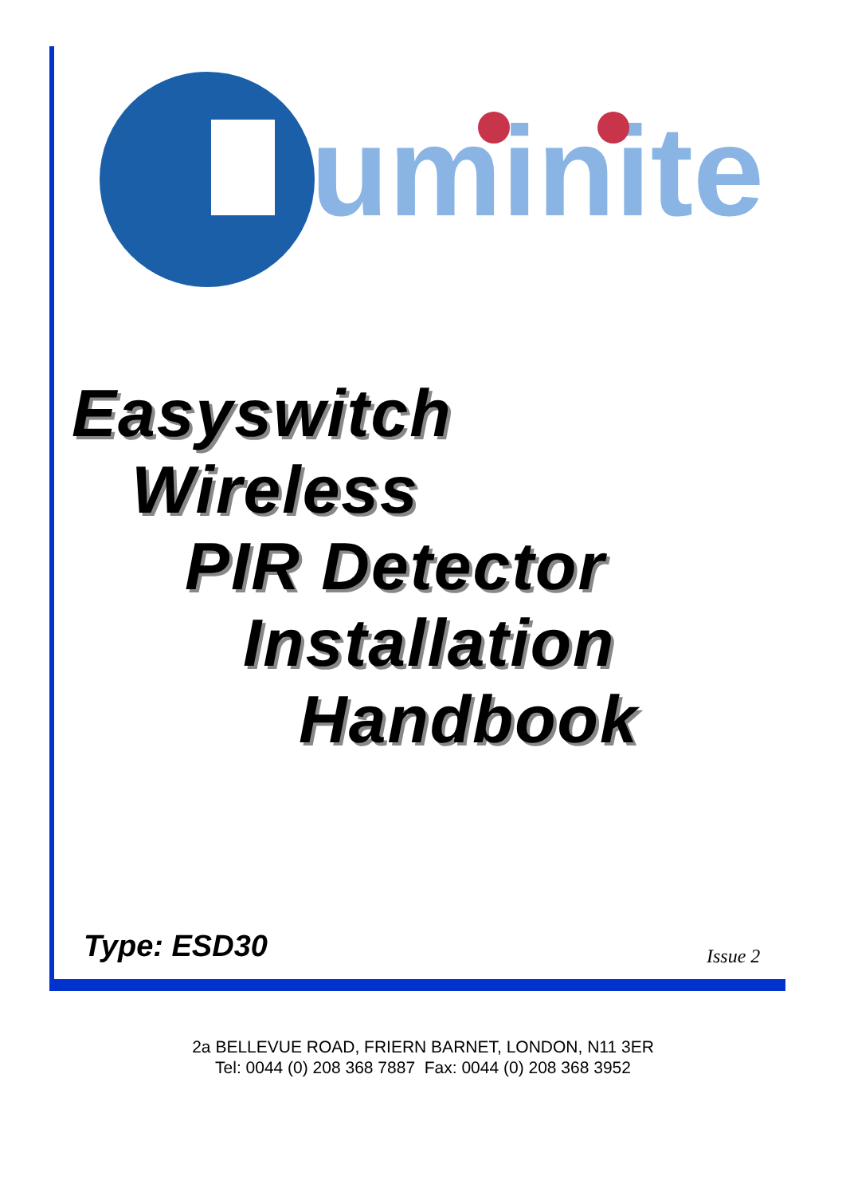uminite
Easyswitch
Wireless
PIR Detector
Installation
Handbook
Type: ESD30 Issue 2
2a BELLEVUE ROAD, FRIERN BARNET, LONDON, N11 3ER
Tel: 0044 (0) 208 368 7887 Fax: 0044 (0) 208 368 3952